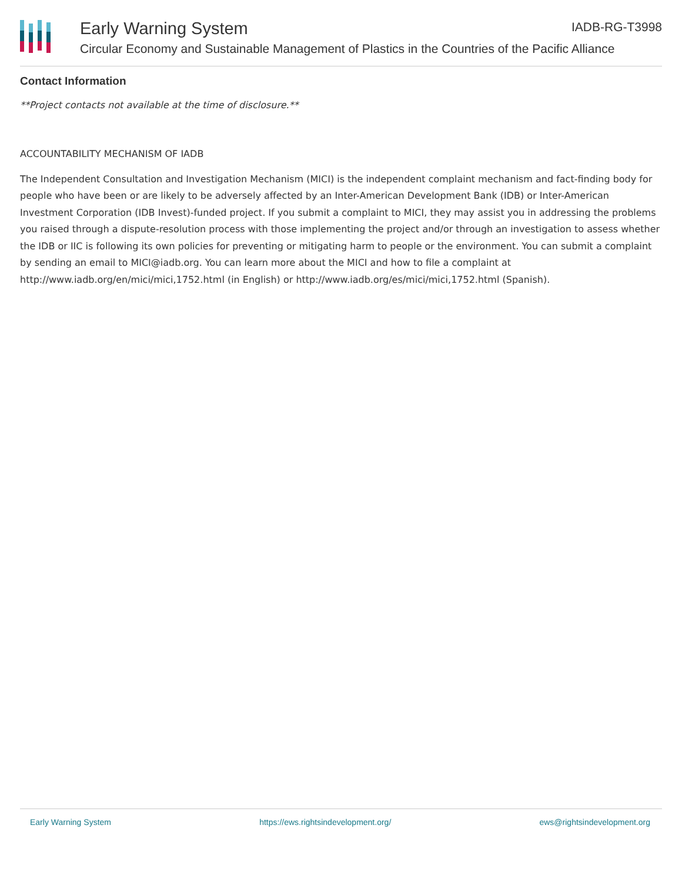Early Warning System IADB-RG-T3998
Circular Economy and Sustainable Management of Plastics in the Countries of the Pacific Alliance
Contact Information
**Project contacts not available at the time of disclosure.**
ACCOUNTABILITY MECHANISM OF IADB
The Independent Consultation and Investigation Mechanism (MICI) is the independent complaint mechanism and fact-finding body for people who have been or are likely to be adversely affected by an Inter-American Development Bank (IDB) or Inter-American Investment Corporation (IDB Invest)-funded project. If you submit a complaint to MICI, they may assist you in addressing the problems you raised through a dispute-resolution process with those implementing the project and/or through an investigation to assess whether the IDB or IIC is following its own policies for preventing or mitigating harm to people or the environment. You can submit a complaint by sending an email to MICI@iadb.org. You can learn more about the MICI and how to file a complaint at http://www.iadb.org/en/mici/mici,1752.html (in English) or http://www.iadb.org/es/mici/mici,1752.html (Spanish).
Early Warning System https://ews.rightsindevelopment.org/ ews@rightsindevelopment.org